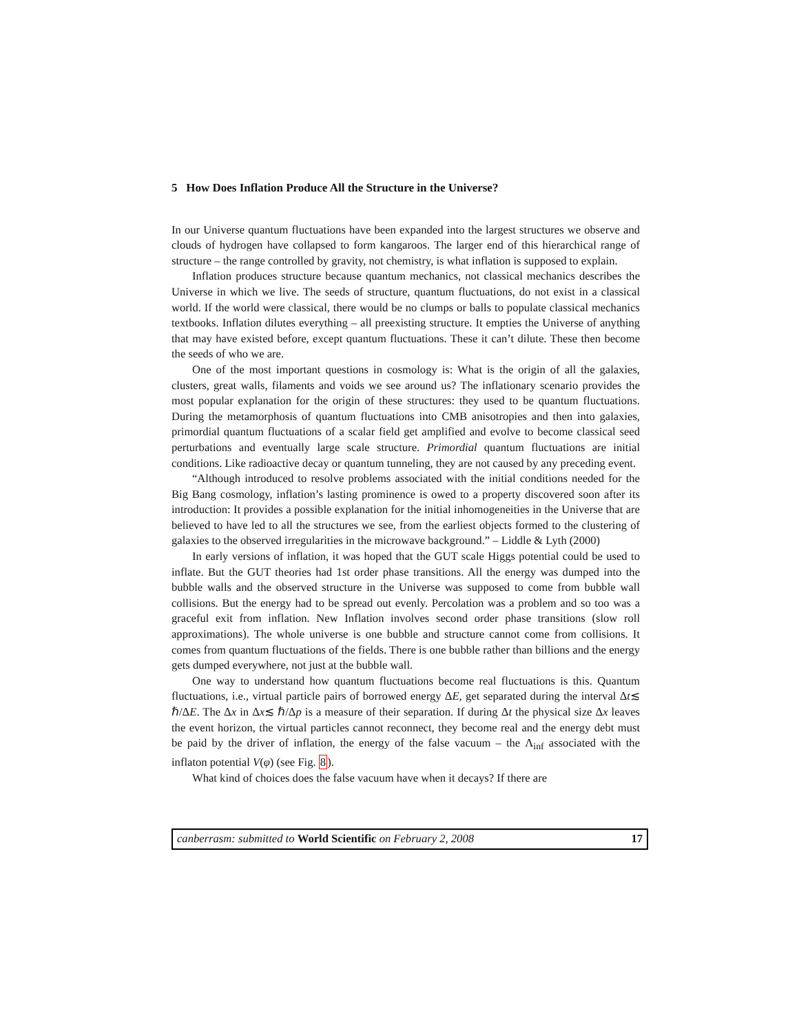5 How Does Inflation Produce All the Structure in the Universe?
In our Universe quantum fluctuations have been expanded into the largest structures we observe and clouds of hydrogen have collapsed to form kangaroos. The larger end of this hierarchical range of structure – the range controlled by gravity, not chemistry, is what inflation is supposed to explain.
Inflation produces structure because quantum mechanics, not classical mechanics describes the Universe in which we live. The seeds of structure, quantum fluctuations, do not exist in a classical world. If the world were classical, there would be no clumps or balls to populate classical mechanics textbooks. Inflation dilutes everything – all preexisting structure. It empties the Universe of anything that may have existed before, except quantum fluctuations. These it can’t dilute. These then become the seeds of who we are.
One of the most important questions in cosmology is: What is the origin of all the galaxies, clusters, great walls, filaments and voids we see around us? The inflationary scenario provides the most popular explanation for the origin of these structures: they used to be quantum fluctuations. During the metamorphosis of quantum fluctuations into CMB anisotropies and then into galaxies, primordial quantum fluctuations of a scalar field get amplified and evolve to become classical seed perturbations and eventually large scale structure. Primordial quantum fluctuations are initial conditions. Like radioactive decay or quantum tunneling, they are not caused by any preceding event.
“Although introduced to resolve problems associated with the initial conditions needed for the Big Bang cosmology, inflation’s lasting prominence is owed to a property discovered soon after its introduction: It provides a possible explanation for the initial inhomogeneities in the Universe that are believed to have led to all the structures we see, from the earliest objects formed to the clustering of galaxies to the observed irregularities in the microwave background.” – Liddle & Lyth (2000)
In early versions of inflation, it was hoped that the GUT scale Higgs potential could be used to inflate. But the GUT theories had 1st order phase transitions. All the energy was dumped into the bubble walls and the observed structure in the Universe was supposed to come from bubble wall collisions. But the energy had to be spread out evenly. Percolation was a problem and so too was a graceful exit from inflation. New Inflation involves second order phase transitions (slow roll approximations). The whole universe is one bubble and structure cannot come from collisions. It comes from quantum fluctuations of the fields. There is one bubble rather than billions and the energy gets dumped everywhere, not just at the bubble wall.
One way to understand how quantum fluctuations become real fluctuations is this. Quantum fluctuations, i.e., virtual particle pairs of borrowed energy ΔE, get separated during the interval Δt≲ ℏ/ΔE. The Δx in Δx≲ ℏ/Δp is a measure of their separation. If during Δt the physical size Δx leaves the event horizon, the virtual particles cannot reconnect, they become real and the energy debt must be paid by the driver of inflation, the energy of the false vacuum – the Λ<sub>inf</sub> associated with the inflaton potential V(φ) (see Fig. 8).
What kind of choices does the false vacuum have when it decays? If there are
canberrasm: submitted to World Scientific on February 2, 2008 17